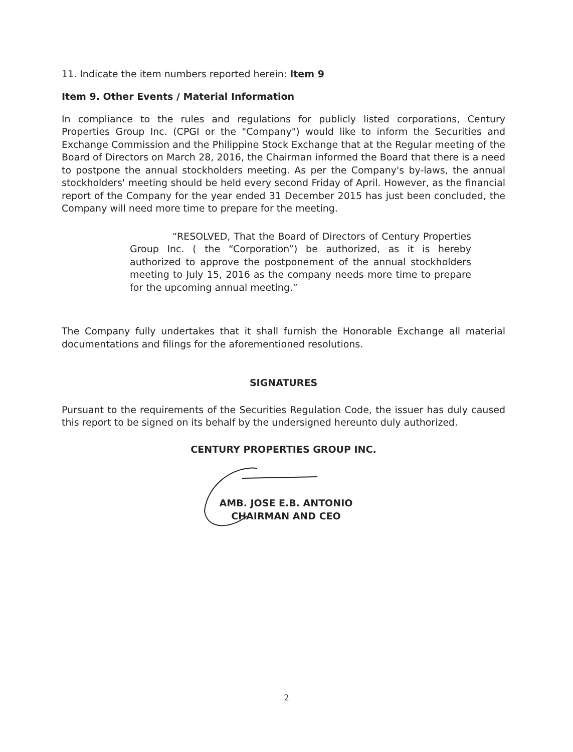11. Indicate the item numbers reported herein: Item 9
Item 9. Other Events / Material Information
In compliance to the rules and regulations for publicly listed corporations, Century Properties Group Inc. (CPGI or the "Company") would like to inform the Securities and Exchange Commission and the Philippine Stock Exchange that at the Regular meeting of the Board of Directors on March 28, 2016, the Chairman informed the Board that there is a need to postpone the annual stockholders meeting. As per the Company's by-laws, the annual stockholders' meeting should be held every second Friday of April. However, as the financial report of the Company for the year ended 31 December 2015 has just been concluded, the Company will need more time to prepare for the meeting.
“RESOLVED, That the Board of Directors of Century Properties Group Inc. ( the “Corporation”) be authorized, as it is hereby authorized to approve the postponement of the annual stockholders meeting to July 15, 2016 as the company needs more time to prepare for the upcoming annual meeting.”
The Company fully undertakes that it shall furnish the Honorable Exchange all material documentations and filings for the aforementioned resolutions.
SIGNATURES
Pursuant to the requirements of the Securities Regulation Code, the issuer has duly caused this report to be signed on its behalf by the undersigned hereunto duly authorized.
CENTURY PROPERTIES GROUP INC.
AMB. JOSE E.B. ANTONIO
CHAIRMAN AND CEO
2